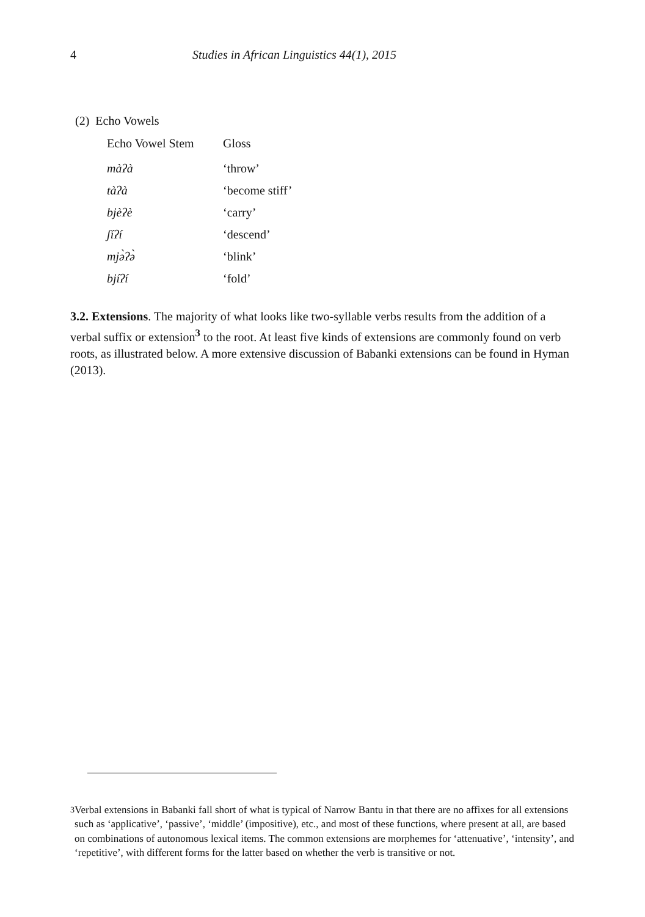4 Studies in African Linguistics 44(1), 2015
(2) Echo Vowels
| Echo Vowel Stem | Gloss |
| --- | --- |
| màʔà | ‘throw’ |
| tàʔà | ‘become stiff’ |
| bjèʔè | ‘carry’ |
| ʃíʔí | ‘descend’ |
| mjə̀ʔə̀ | ‘blink’ |
| bjíʔí | ‘fold’ |
3.2. Extensions. The majority of what looks like two-syllable verbs results from the addition of a verbal suffix or extension<sup>3</sup> to the root. At least five kinds of extensions are commonly found on verb roots, as illustrated below. A more extensive discussion of Babanki extensions can be found in Hyman (2013).
<sup>3</sup> Verbal extensions in Babanki fall short of what is typical of Narrow Bantu in that there are no affixes for all extensions such as ‘applicative’, ‘passive’, ‘middle’ (impositive), etc., and most of these functions, where present at all, are based on combinations of autonomous lexical items. The common extensions are morphemes for ‘attenuative’, ‘intensity’, and ‘repetitive’, with different forms for the latter based on whether the verb is transitive or not.